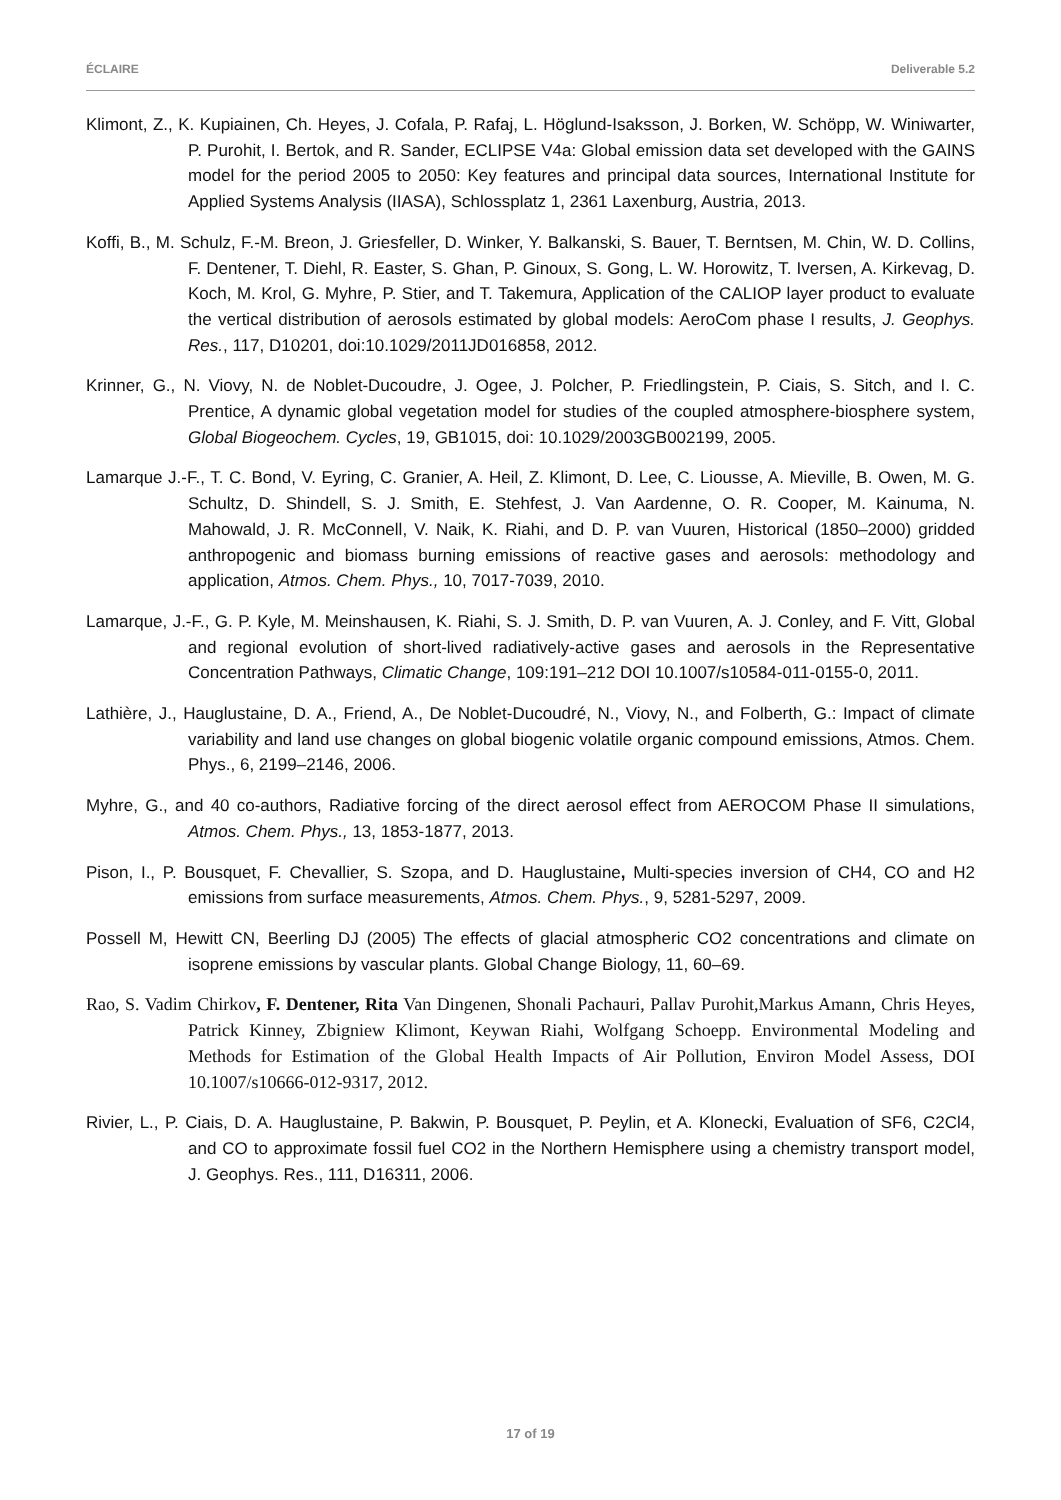ÉCLAIRE Deliverable 5.2
Klimont, Z., K. Kupiainen, Ch. Heyes, J. Cofala, P. Rafaj, L. Höglund-Isaksson, J. Borken, W. Schöpp, W. Winiwarter, P. Purohit, I. Bertok, and R. Sander, ECLIPSE V4a: Global emission data set developed with the GAINS model for the period 2005 to 2050: Key features and principal data sources, International Institute for Applied Systems Analysis (IIASA), Schlossplatz 1, 2361 Laxenburg, Austria, 2013.
Koffi, B., M. Schulz, F.-M. Breon, J. Griesfeller, D. Winker, Y. Balkanski, S. Bauer, T. Berntsen, M. Chin, W. D. Collins, F. Dentener, T. Diehl, R. Easter, S. Ghan, P. Ginoux, S. Gong, L. W. Horowitz, T. Iversen, A. Kirkevag, D. Koch, M. Krol, G. Myhre, P. Stier, and T. Takemura, Application of the CALIOP layer product to evaluate the vertical distribution of aerosols estimated by global models: AeroCom phase I results, J. Geophys. Res., 117, D10201, doi:10.1029/2011JD016858, 2012.
Krinner, G., N. Viovy, N. de Noblet-Ducoudre, J. Ogee, J. Polcher, P. Friedlingstein, P. Ciais, S. Sitch, and I. C. Prentice, A dynamic global vegetation model for studies of the coupled atmosphere-biosphere system, Global Biogeochem. Cycles, 19, GB1015, doi: 10.1029/2003GB002199, 2005.
Lamarque J.-F., T. C. Bond, V. Eyring, C. Granier, A. Heil, Z. Klimont, D. Lee, C. Liousse, A. Mieville, B. Owen, M. G. Schultz, D. Shindell, S. J. Smith, E. Stehfest, J. Van Aardenne, O. R. Cooper, M. Kainuma, N. Mahowald, J. R. McConnell, V. Naik, K. Riahi, and D. P. van Vuuren, Historical (1850–2000) gridded anthropogenic and biomass burning emissions of reactive gases and aerosols: methodology and application, Atmos. Chem. Phys., 10, 7017-7039, 2010.
Lamarque, J.-F., G. P. Kyle, M. Meinshausen, K. Riahi, S. J. Smith, D. P. van Vuuren, A. J. Conley, and F. Vitt, Global and regional evolution of short-lived radiatively-active gases and aerosols in the Representative Concentration Pathways, Climatic Change, 109:191–212 DOI 10.1007/s10584-011-0155-0, 2011.
Lathière, J., Hauglustaine, D. A., Friend, A., De Noblet-Ducoudré, N., Viovy, N., and Folberth, G.: Impact of climate variability and land use changes on global biogenic volatile organic compound emissions, Atmos. Chem. Phys., 6, 2199–2146, 2006.
Myhre, G., and 40 co-authors, Radiative forcing of the direct aerosol effect from AEROCOM Phase II simulations, Atmos. Chem. Phys., 13, 1853-1877, 2013.
Pison, I., P. Bousquet, F. Chevallier, S. Szopa, and D. Hauglustaine, Multi-species inversion of CH4, CO and H2 emissions from surface measurements, Atmos. Chem. Phys., 9, 5281-5297, 2009.
Possell M, Hewitt CN, Beerling DJ (2005) The effects of glacial atmospheric CO2 concentrations and climate on isoprene emissions by vascular plants. Global Change Biology, 11, 60–69.
Rao, S. Vadim Chirkov, F. Dentener, Rita Van Dingenen, Shonali Pachauri, Pallav Purohit,Markus Amann, Chris Heyes, Patrick Kinney, Zbigniew Klimont, Keywan Riahi, Wolfgang Schoepp. Environmental Modeling and Methods for Estimation of the Global Health Impacts of Air Pollution, Environ Model Assess, DOI 10.1007/s10666-012-9317, 2012.
Rivier, L., P. Ciais, D. A. Hauglustaine, P. Bakwin, P. Bousquet, P. Peylin, et A. Klonecki, Evaluation of SF6, C2Cl4, and CO to approximate fossil fuel CO2 in the Northern Hemisphere using a chemistry transport model, J. Geophys. Res., 111, D16311, 2006.
17 of 19